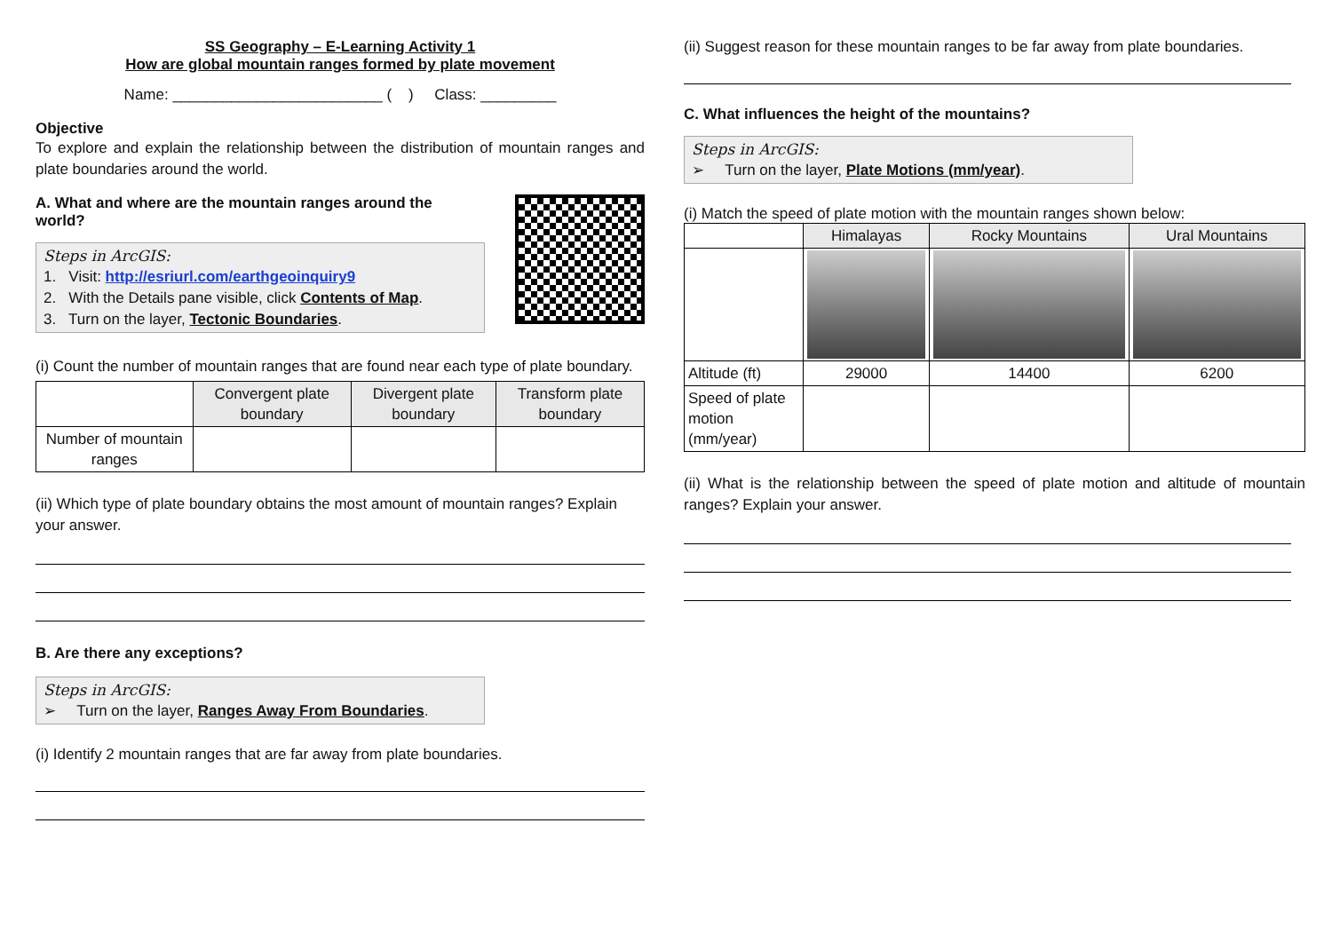SS Geography – E-Learning Activity 1
How are global mountain ranges formed by plate movement
Name: _________________________ ( ) Class: _________
Objective
To explore and explain the relationship between the distribution of mountain ranges and plate boundaries around the world.
A. What and where are the mountain ranges around the world?
Steps in ArcGIS:
1. Visit: http://esriurl.com/earthgeoinquiry9
2. With the Details pane visible, click Contents of Map.
3. Turn on the layer, Tectonic Boundaries.
(i) Count the number of mountain ranges that are found near each type of plate boundary.
| | Convergent plate boundary | Divergent plate boundary | Transform plate boundary |
| --- | --- | --- | --- |
| Number of mountain ranges | | | |
(ii) Which type of plate boundary obtains the most amount of mountain ranges? Explain your answer.
B. Are there any exceptions?
Steps in ArcGIS:
➢ Turn on the layer, Ranges Away From Boundaries.
(i) Identify 2 mountain ranges that are far away from plate boundaries.
(ii) Suggest reason for these mountain ranges to be far away from plate boundaries.
C. What influences the height of the mountains?
Steps in ArcGIS:
➢ Turn on the layer, Plate Motions (mm/year).
(i) Match the speed of plate motion with the mountain ranges shown below:
| | Himalayas | Rocky Mountains | Ural Mountains |
| --- | --- | --- | --- |
| Altitude (ft) | 29000 | 14400 | 6200 |
| Speed of plate motion (mm/year) | | | |
(ii) What is the relationship between the speed of plate motion and altitude of mountain ranges? Explain your answer.